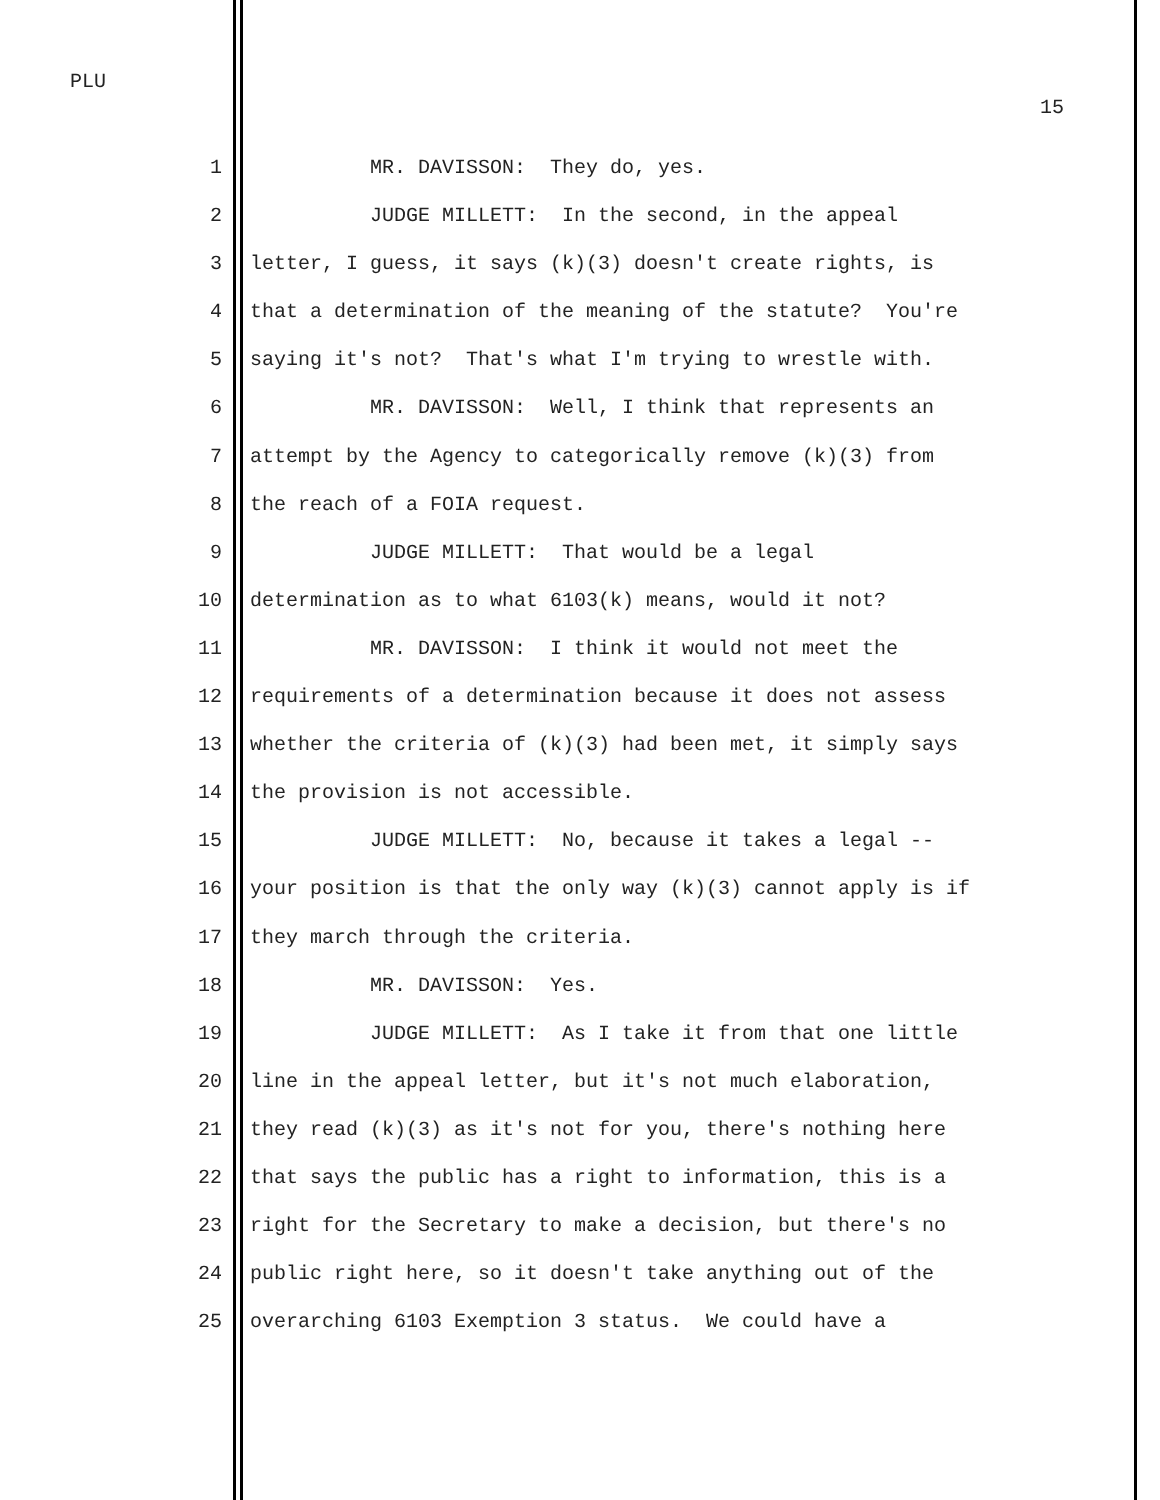PLU
15
1 MR. DAVISSON: They do, yes.
2 JUDGE MILLETT: In the second, in the appeal
3 letter, I guess, it says (k)(3) doesn't create rights, is
4 that a determination of the meaning of the statute? You're
5 saying it's not? That's what I'm trying to wrestle with.
6 MR. DAVISSON: Well, I think that represents an
7 attempt by the Agency to categorically remove (k)(3) from
8 the reach of a FOIA request.
9 JUDGE MILLETT: That would be a legal
10 determination as to what 6103(k) means, would it not?
11 MR. DAVISSON: I think it would not meet the
12 requirements of a determination because it does not assess
13 whether the criteria of (k)(3) had been met, it simply says
14 the provision is not accessible.
15 JUDGE MILLETT: No, because it takes a legal --
16 your position is that the only way (k)(3) cannot apply is if
17 they march through the criteria.
18 MR. DAVISSON: Yes.
19 JUDGE MILLETT: As I take it from that one little
20 line in the appeal letter, but it's not much elaboration,
21 they read (k)(3) as it's not for you, there's nothing here
22 that says the public has a right to information, this is a
23 right for the Secretary to make a decision, but there's no
24 public right here, so it doesn't take anything out of the
25 overarching 6103 Exemption 3 status. We could have a